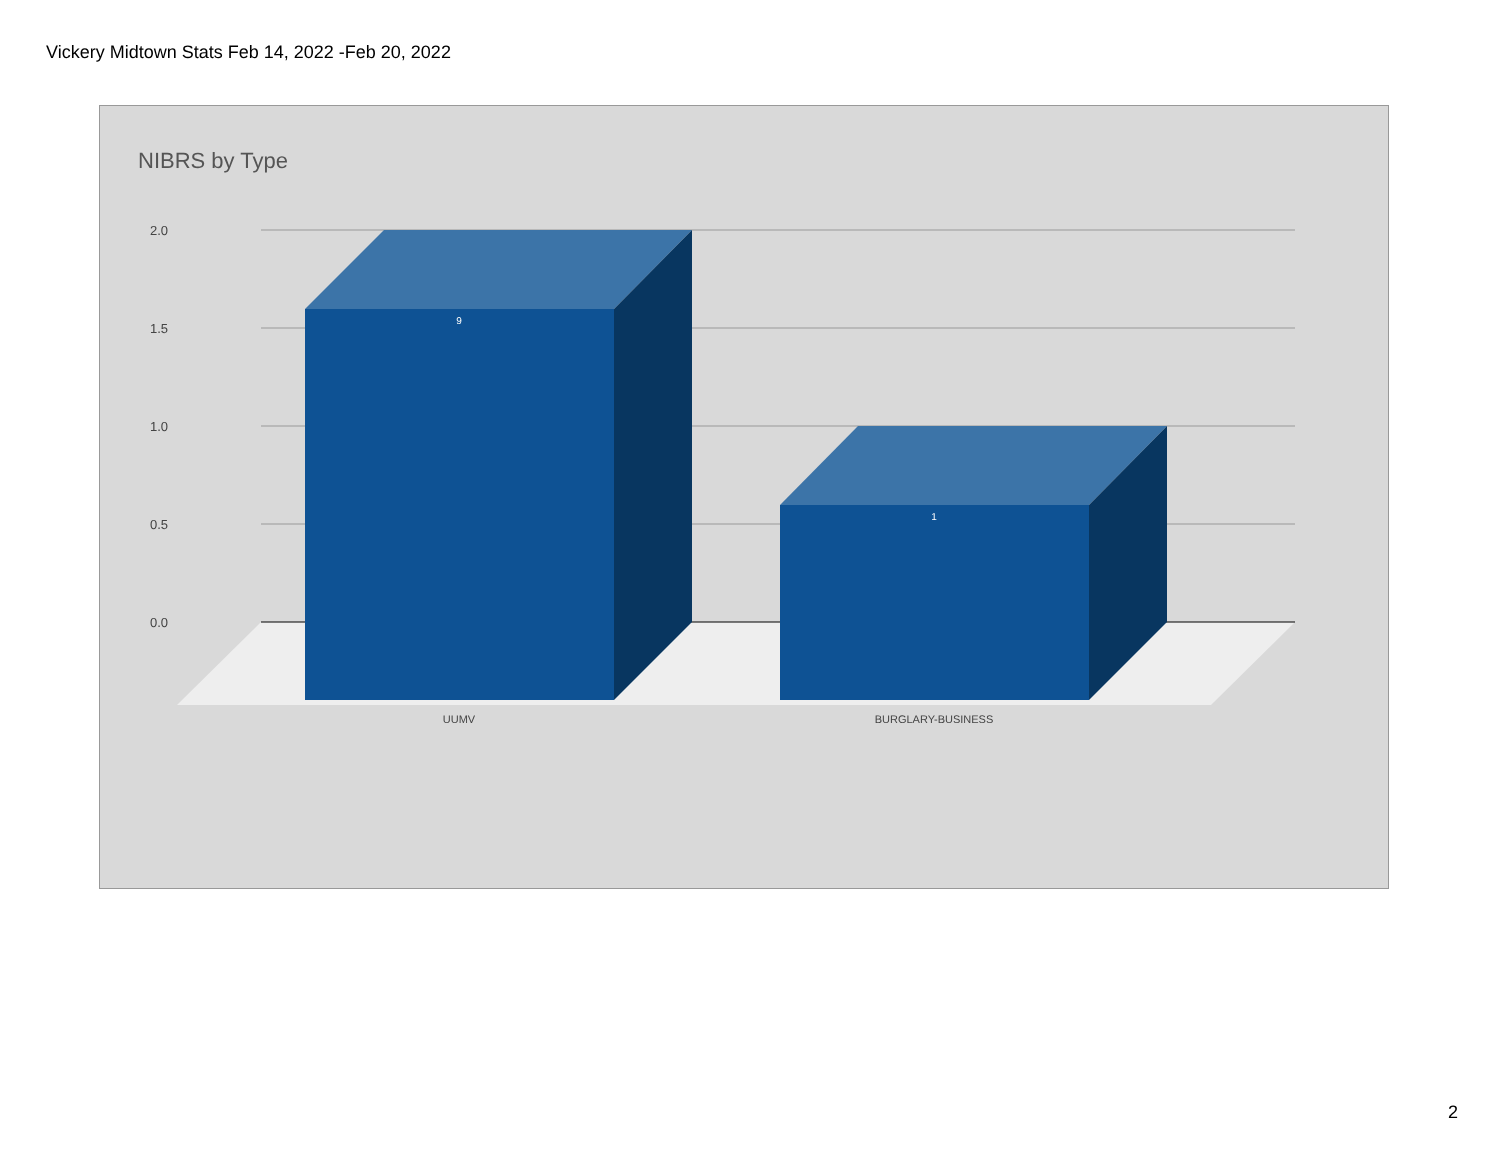Vickery Midtown Stats Feb 14, 2022 -Feb 20, 2022
NIBRS by Type
2.0
1.5
1.0
0.5
0.0
9
1
UUMV
BURGLARY-BUSINESS
2